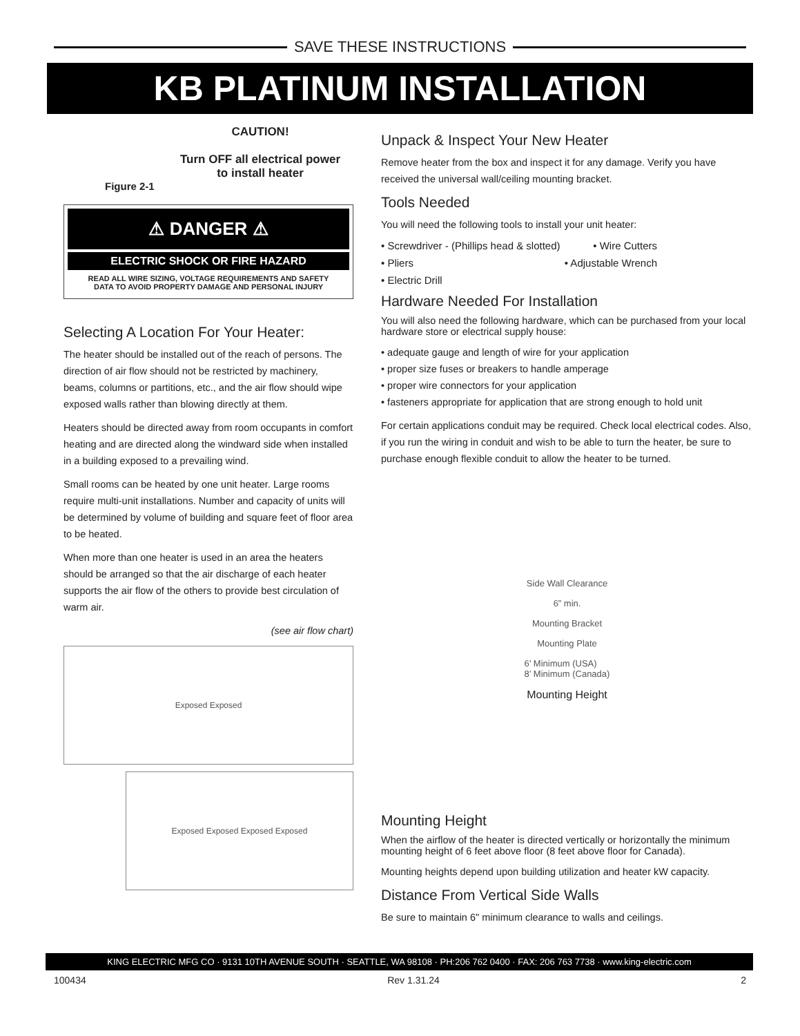SAVE THESE INSTRUCTIONS
KB PLATINUM INSTALLATION
CAUTION!
Turn OFF all electrical power
to install heater
Figure 2-1
⚠ DANGER ⚠
ELECTRIC SHOCK OR FIRE HAZARD
READ ALL WIRE SIZING, VOLTAGE REQUIREMENTS AND SAFETY
DATA TO AVOID PROPERTY DAMAGE AND PERSONAL INJURY
Selecting A Location For Your Heater:
The heater should be installed out of the reach of persons. The direction of air flow should not be restricted by machinery, beams, columns or partitions, etc., and the air flow should wipe exposed walls rather than blowing directly at them.
Heaters should be directed away from room occupants in comfort heating and are directed along the windward side when installed in a building exposed to a prevailing wind.
Small rooms can be heated by one unit heater. Large rooms require multi-unit installations. Number and capacity of units will be determined by volume of building and square feet of floor area to be heated.
When more than one heater is used in an area the heaters should be arranged so that the air discharge of each heater supports the air flow of the others to provide best circulation of warm air.
(see air flow chart)
Exposed Exposed
Exposed Exposed Exposed Exposed
Unpack & Inspect Your New Heater
Remove heater from the box and inspect it for any damage. Verify you have received the universal wall/ceiling mounting bracket.
Tools Needed
You will need the following tools to install your unit heater:
• Screwdriver - (Phillips head & slotted) • Wire Cutters
• Pliers • Adjustable Wrench
• Electric Drill
Hardware Needed For Installation
You will also need the following hardware, which can be purchased from your local hardware store or electrical supply house:
• adequate gauge and length of wire for your application
• proper size fuses or breakers to handle amperage
• proper wire connectors for your application
• fasteners appropriate for application that are strong enough to hold unit
For certain applications conduit may be required. Check local electrical codes. Also, if you run the wiring in conduit and wish to be able to turn the heater, be sure to purchase enough flexible conduit to allow the heater to be turned.
Side Wall Clearance
6” min.
Mounting Bracket
Mounting Plate
6’ Minimum (USA)
8’ Minimum (Canada)
Mounting Height
Mounting Height
When the airflow of the heater is directed vertically or horizontally the minimum mounting height of 6 feet above floor (8 feet above floor for Canada).
Mounting heights depend upon building utilization and heater kW capacity.
Distance From Vertical Side Walls
Be sure to maintain 6" minimum clearance to walls and ceilings.
KING ELECTRIC MFG CO · 9131 10TH AVENUE SOUTH · SEATTLE, WA 98108 · PH:206 762 0400 · FAX: 206 763 7738 · www.king-electric.com
100434 Rev 1.31.24 2